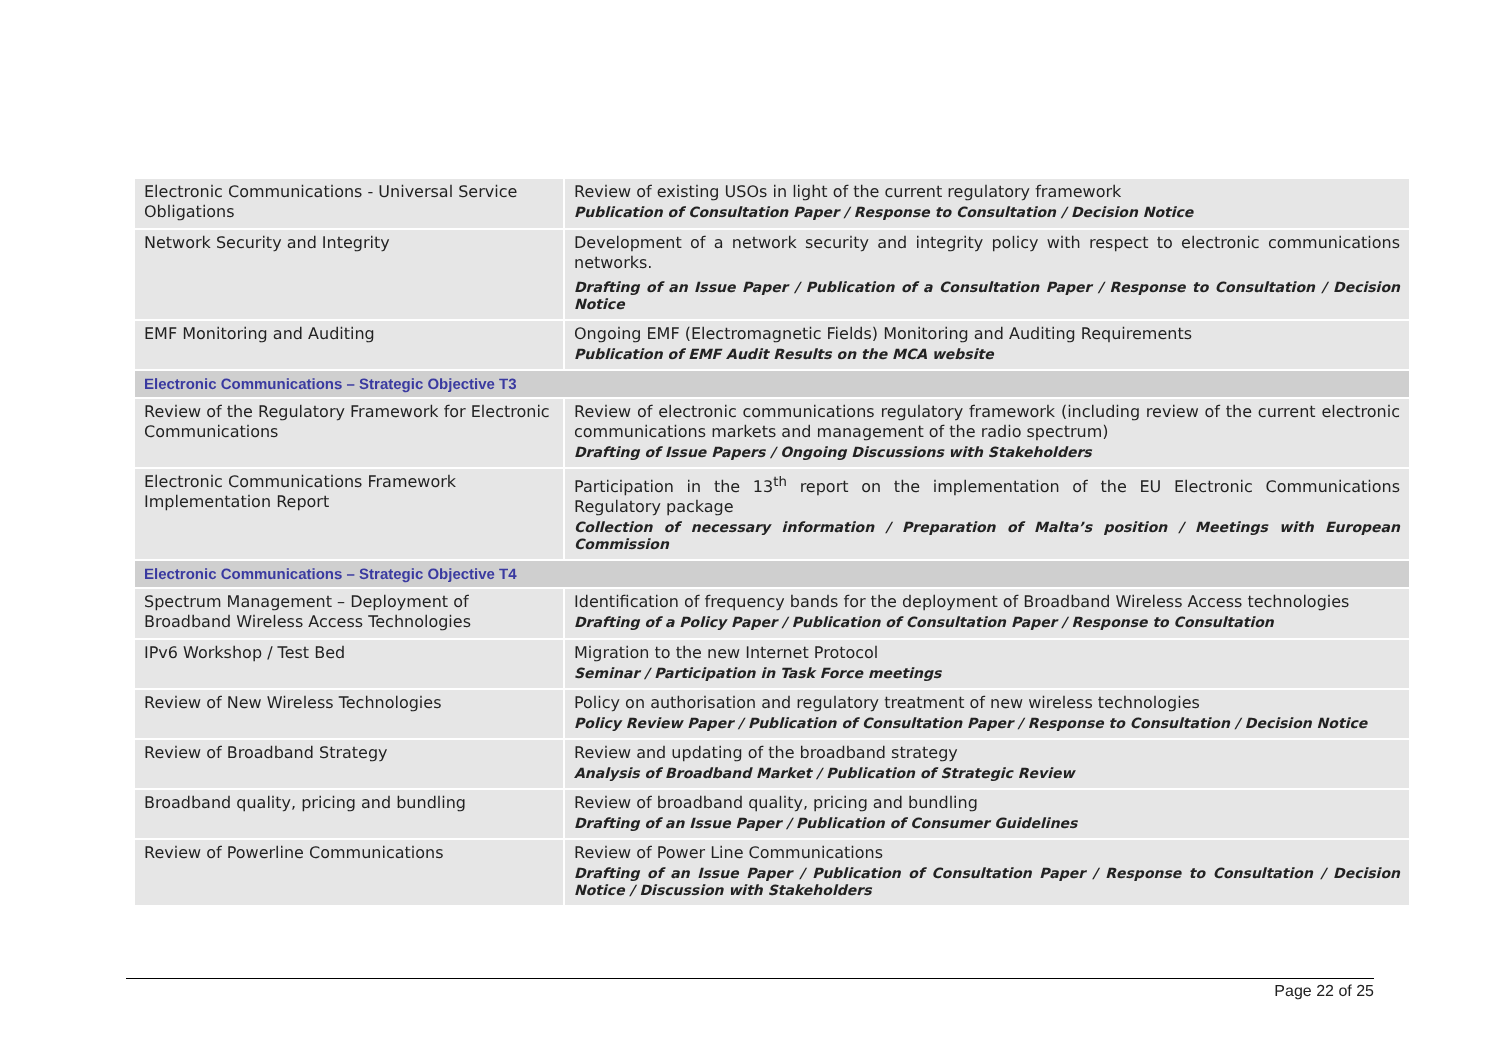| Electronic Communications - Universal Service Obligations | Review of existing USOs in light of the current regulatory framework Publication of Consultation Paper / Response to Consultation / Decision Notice |
| Network Security and Integrity | Development of a network security and integrity policy with respect to electronic communications networks. Drafting of an Issue Paper / Publication of a Consultation Paper / Response to Consultation / Decision Notice |
| EMF Monitoring and Auditing | Ongoing EMF (Electromagnetic Fields) Monitoring and Auditing Requirements Publication of EMF Audit Results on the MCA website |
| Electronic Communications – Strategic Objective T3 | |
| Review of the Regulatory Framework for Electronic Communications | Review of electronic communications regulatory framework (including review of the current electronic communications markets and management of the radio spectrum) Drafting of Issue Papers / Ongoing Discussions with Stakeholders |
| Electronic Communications Framework Implementation Report | Participation in the 13<sup>th</sup> report on the implementation of the EU Electronic Communications Regulatory package Collection of necessary information / Preparation of Malta’s position / Meetings with European Commission |
| Electronic Communications – Strategic Objective T4 | |
| Spectrum Management – Deployment of Broadband Wireless Access Technologies | Identification of frequency bands for the deployment of Broadband Wireless Access technologies Drafting of a Policy Paper / Publication of Consultation Paper / Response to Consultation |
| IPv6 Workshop / Test Bed | Migration to the new Internet Protocol Seminar / Participation in Task Force meetings |
| Review of New Wireless Technologies | Policy on authorisation and regulatory treatment of new wireless technologies Policy Review Paper / Publication of Consultation Paper / Response to Consultation / Decision Notice |
| Review of Broadband Strategy | Review and updating of the broadband strategy Analysis of Broadband Market / Publication of Strategic Review |
| Broadband quality, pricing and bundling | Review of broadband quality, pricing and bundling Drafting of an Issue Paper / Publication of Consumer Guidelines |
| Review of Powerline Communications | Review of Power Line Communications Drafting of an Issue Paper / Publication of Consultation Paper / Response to Consultation / Decision Notice / Discussion with Stakeholders |
Page 22 of 25